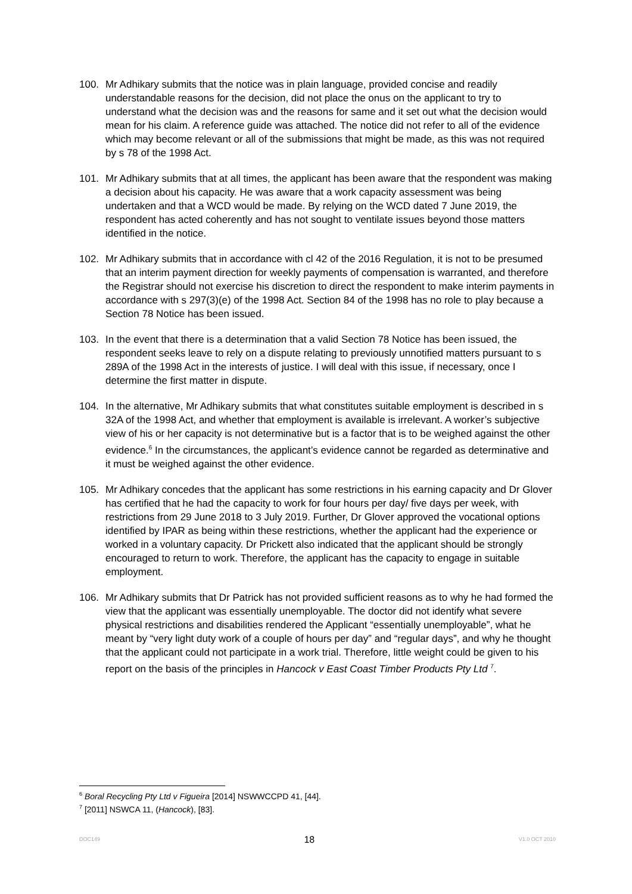100. Mr Adhikary submits that the notice was in plain language, provided concise and readily understandable reasons for the decision, did not place the onus on the applicant to try to understand what the decision was and the reasons for same and it set out what the decision would mean for his claim. A reference guide was attached. The notice did not refer to all of the evidence which may become relevant or all of the submissions that might be made, as this was not required by s 78 of the 1998 Act.
101. Mr Adhikary submits that at all times, the applicant has been aware that the respondent was making a decision about his capacity. He was aware that a work capacity assessment was being undertaken and that a WCD would be made. By relying on the WCD dated 7 June 2019, the respondent has acted coherently and has not sought to ventilate issues beyond those matters identified in the notice.
102. Mr Adhikary submits that in accordance with cl 42 of the 2016 Regulation, it is not to be presumed that an interim payment direction for weekly payments of compensation is warranted, and therefore the Registrar should not exercise his discretion to direct the respondent to make interim payments in accordance with s 297(3)(e) of the 1998 Act. Section 84 of the 1998 has no role to play because a Section 78 Notice has been issued.
103. In the event that there is a determination that a valid Section 78 Notice has been issued, the respondent seeks leave to rely on a dispute relating to previously unnotified matters pursuant to s 289A of the 1998 Act in the interests of justice. I will deal with this issue, if necessary, once I determine the first matter in dispute.
104. In the alternative, Mr Adhikary submits that what constitutes suitable employment is described in s 32A of the 1998 Act, and whether that employment is available is irrelevant. A worker’s subjective view of his or her capacity is not determinative but is a factor that is to be weighed against the other evidence.<sup>6</sup> In the circumstances, the applicant’s evidence cannot be regarded as determinative and it must be weighed against the other evidence.
105. Mr Adhikary concedes that the applicant has some restrictions in his earning capacity and Dr Glover has certified that he had the capacity to work for four hours per day/ five days per week, with restrictions from 29 June 2018 to 3 July 2019. Further, Dr Glover approved the vocational options identified by IPAR as being within these restrictions, whether the applicant had the experience or worked in a voluntary capacity. Dr Prickett also indicated that the applicant should be strongly encouraged to return to work. Therefore, the applicant has the capacity to engage in suitable employment.
106. Mr Adhikary submits that Dr Patrick has not provided sufficient reasons as to why he had formed the view that the applicant was essentially unemployable. The doctor did not identify what severe physical restrictions and disabilities rendered the Applicant “essentially unemployable”, what he meant by “very light duty work of a couple of hours per day” and “regular days”, and why he thought that the applicant could not participate in a work trial. Therefore, little weight could be given to his report on the basis of the principles in Hancock v East Coast Timber Products Pty Ltd <sup>7</sup>.
<sup>6</sup> Boral Recycling Pty Ltd v Figueira [2014] NSWWCCPD 41, [44].
<sup>7</sup> [2011] NSWCA 11, (Hancock), [83].
DOC149 18 V1.0 OCT 2010